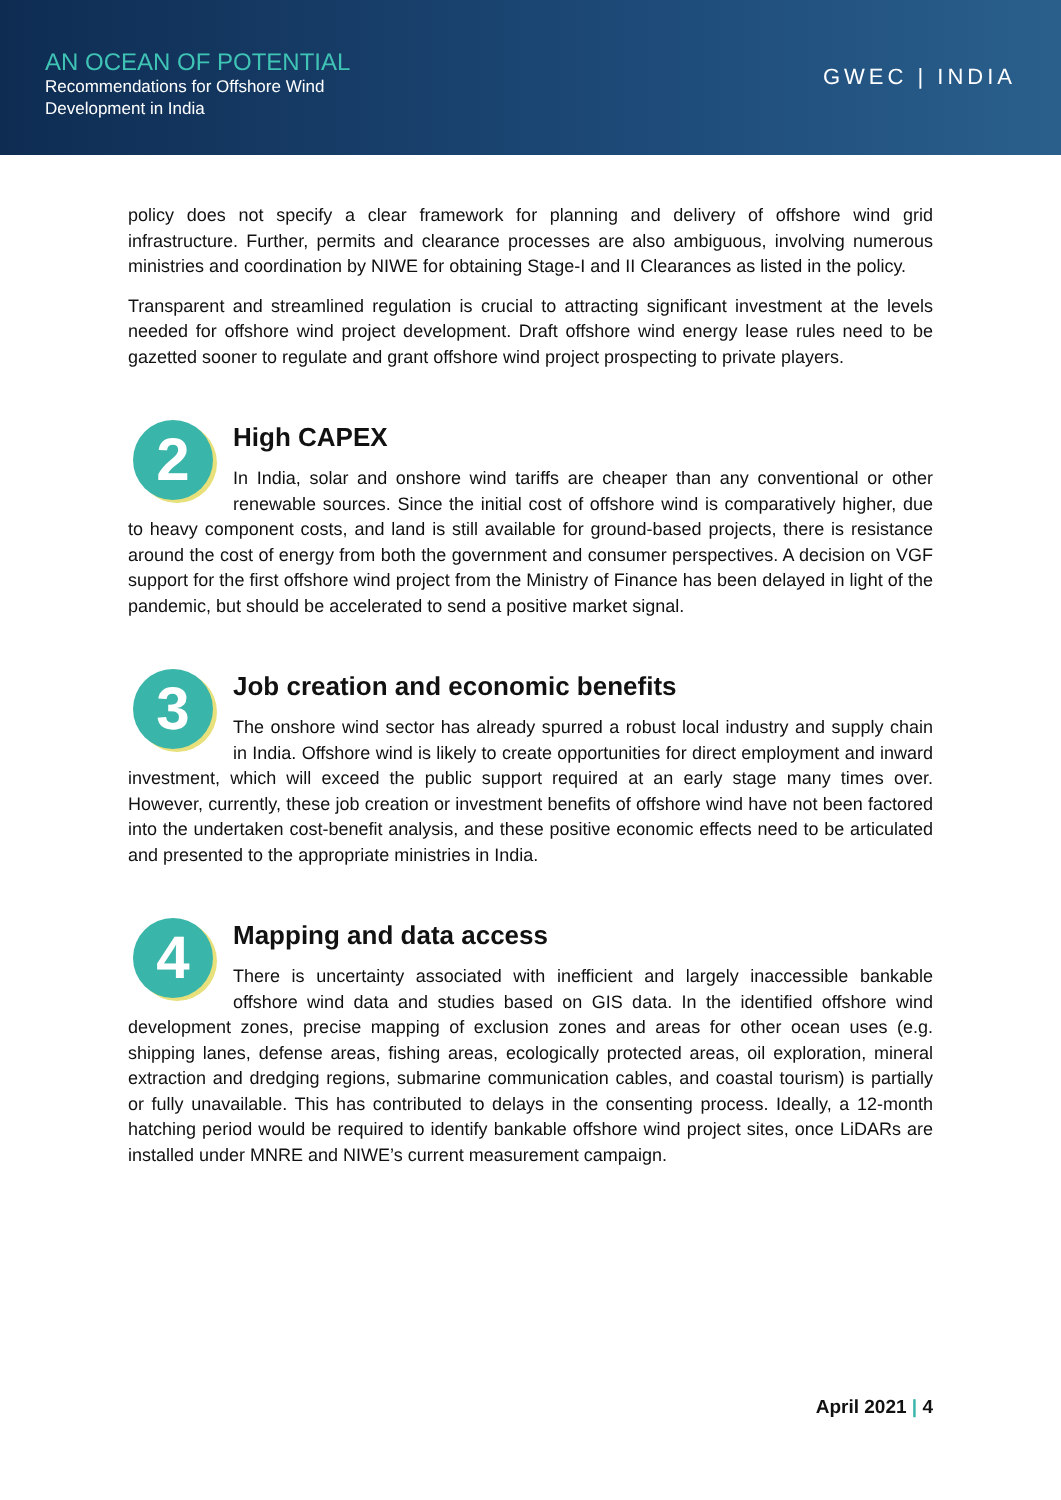AN OCEAN OF POTENTIAL
Recommendations for Offshore Wind
Development in India
GWEC | INDIA
policy does not specify a clear framework for planning and delivery of offshore wind grid infrastructure. Further, permits and clearance processes are also ambiguous, involving numerous ministries and coordination by NIWE for obtaining Stage-I and II Clearances as listed in the policy.
Transparent and streamlined regulation is crucial to attracting significant investment at the levels needed for offshore wind project development. Draft offshore wind energy lease rules need to be gazetted sooner to regulate and grant offshore wind project prospecting to private players.
2
High CAPEX
In India, solar and onshore wind tariffs are cheaper than any conventional or other renewable sources. Since the initial cost of offshore wind is comparatively higher, due to heavy component costs, and land is still available for ground-based projects, there is resistance around the cost of energy from both the government and consumer perspectives. A decision on VGF support for the first offshore wind project from the Ministry of Finance has been delayed in light of the pandemic, but should be accelerated to send a positive market signal.
3
Job creation and economic benefits
The onshore wind sector has already spurred a robust local industry and supply chain in India. Offshore wind is likely to create opportunities for direct employment and inward investment, which will exceed the public support required at an early stage many times over. However, currently, these job creation or investment benefits of offshore wind have not been factored into the undertaken cost-benefit analysis, and these positive economic effects need to be articulated and presented to the appropriate ministries in India.
4
Mapping and data access
There is uncertainty associated with inefficient and largely inaccessible bankable offshore wind data and studies based on GIS data. In the identified offshore wind development zones, precise mapping of exclusion zones and areas for other ocean uses (e.g. shipping lanes, defense areas, fishing areas, ecologically protected areas, oil exploration, mineral extraction and dredging regions, submarine communication cables, and coastal tourism) is partially or fully unavailable. This has contributed to delays in the consenting process. Ideally, a 12-month hatching period would be required to identify bankable offshore wind project sites, once LiDARs are installed under MNRE and NIWE’s current measurement campaign.
April 2021 | 4